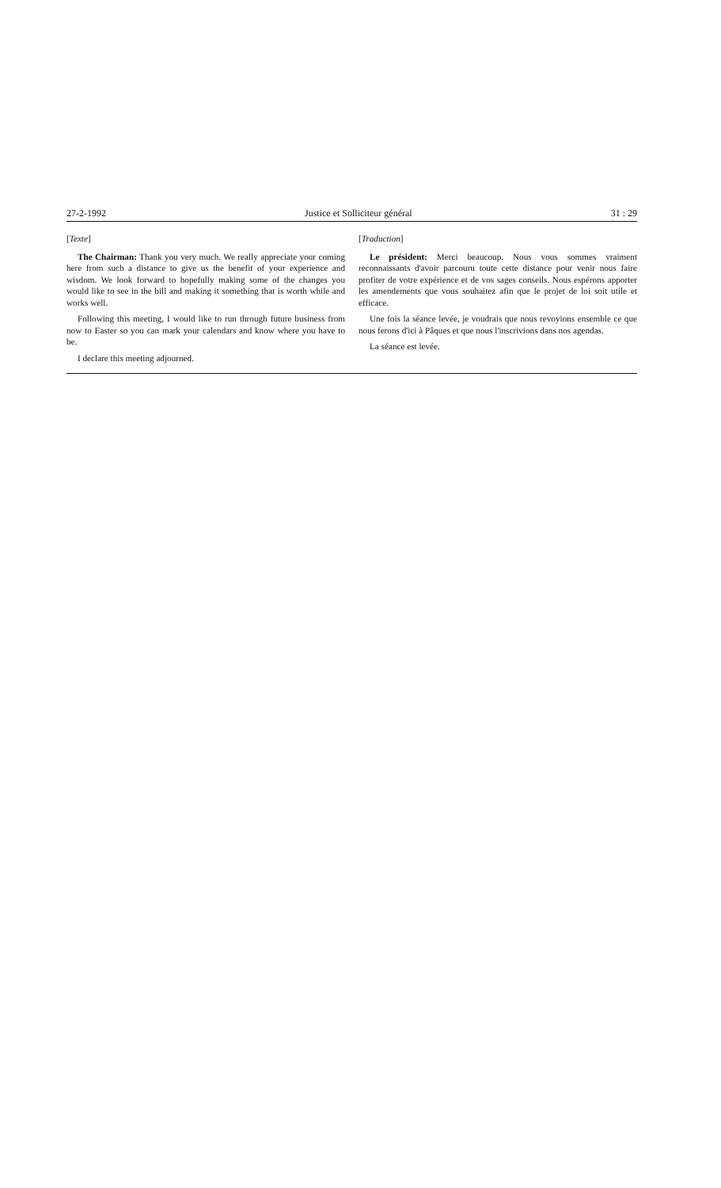27-2-1992 Justice et Solliciteur général 31 : 29
[Texte]
The Chairman: Thank you very much. We really appreciate your coming here from such a distance to give us the benefit of your experience and wisdom. We look forward to hopefully making some of the changes you would like to see in the bill and making it something that is worth while and works well.
Following this meeting, I would like to run through future business from now to Easter so you can mark your calendars and know where you have to be.
I declare this meeting adjourned.
[Traduction]
Le président: Merci beaucoup. Nous vous sommes vraiment reconnaissants d'avoir parcouru toute cette distance pour venir nous faire profiter de votre expérience et de vos sages conseils. Nous espérons apporter les amendements que vous souhaitez afin que le projet de loi soit utile et efficace.
Une fois la séance levée, je voudrais que nous revoyions ensemble ce que nous ferons d'ici à Pâques et que nous l'inscrivions dans nos agendas.
La séance est levée.